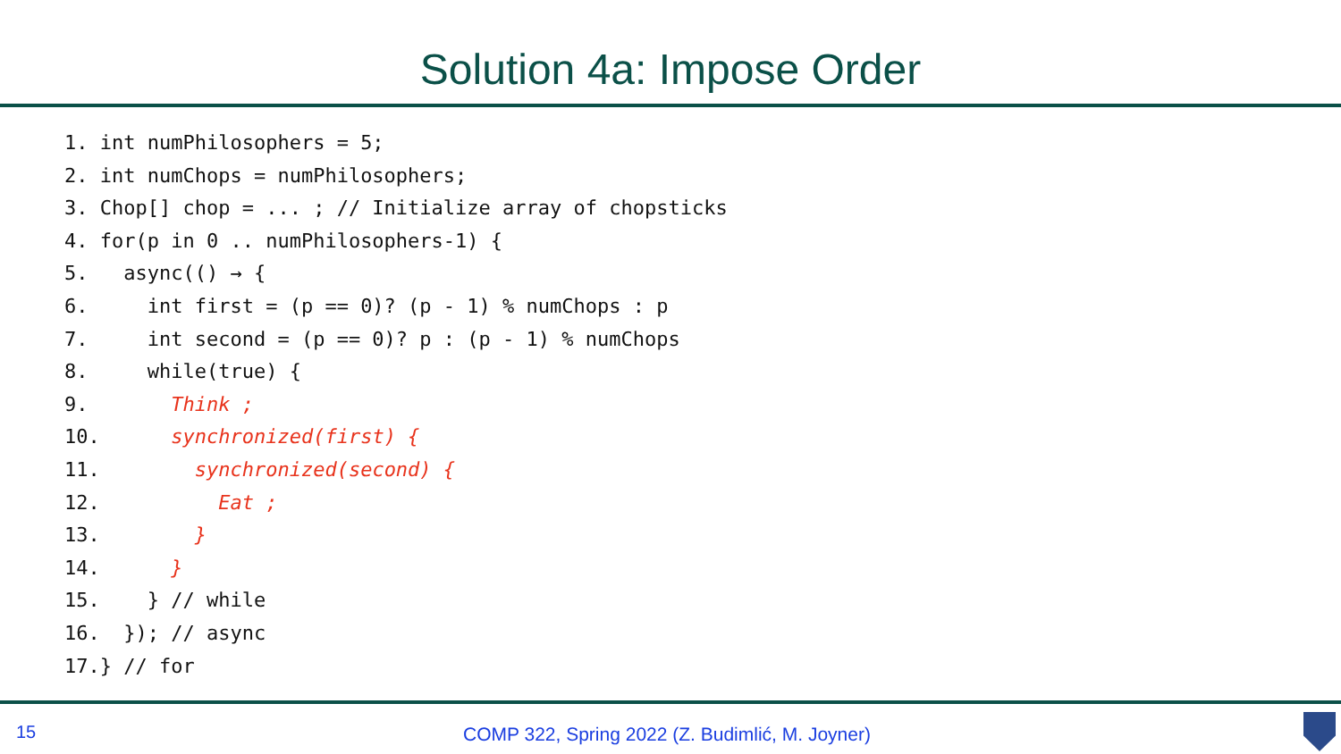Solution 4a: Impose Order
1. int numPhilosophers = 5;
2. int numChops = numPhilosophers;
3. Chop[] chop = ... ; // Initialize array of chopsticks
4. for(p in 0 .. numPhilosophers-1) {
5.   async(() → {
6.     int first = (p == 0)? (p - 1) % numChops : p
7.     int second = (p == 0)? p : (p - 1) % numChops
8.     while(true) {
9.       Think ;
10.      synchronized(first) {
11.        synchronized(second) {
12.          Eat ;
13.        }
14.      }
15.    } // while
16.  }); // async
17.} // for
15
COMP 322, Spring 2022 (Z. Budimlić, M. Joyner)